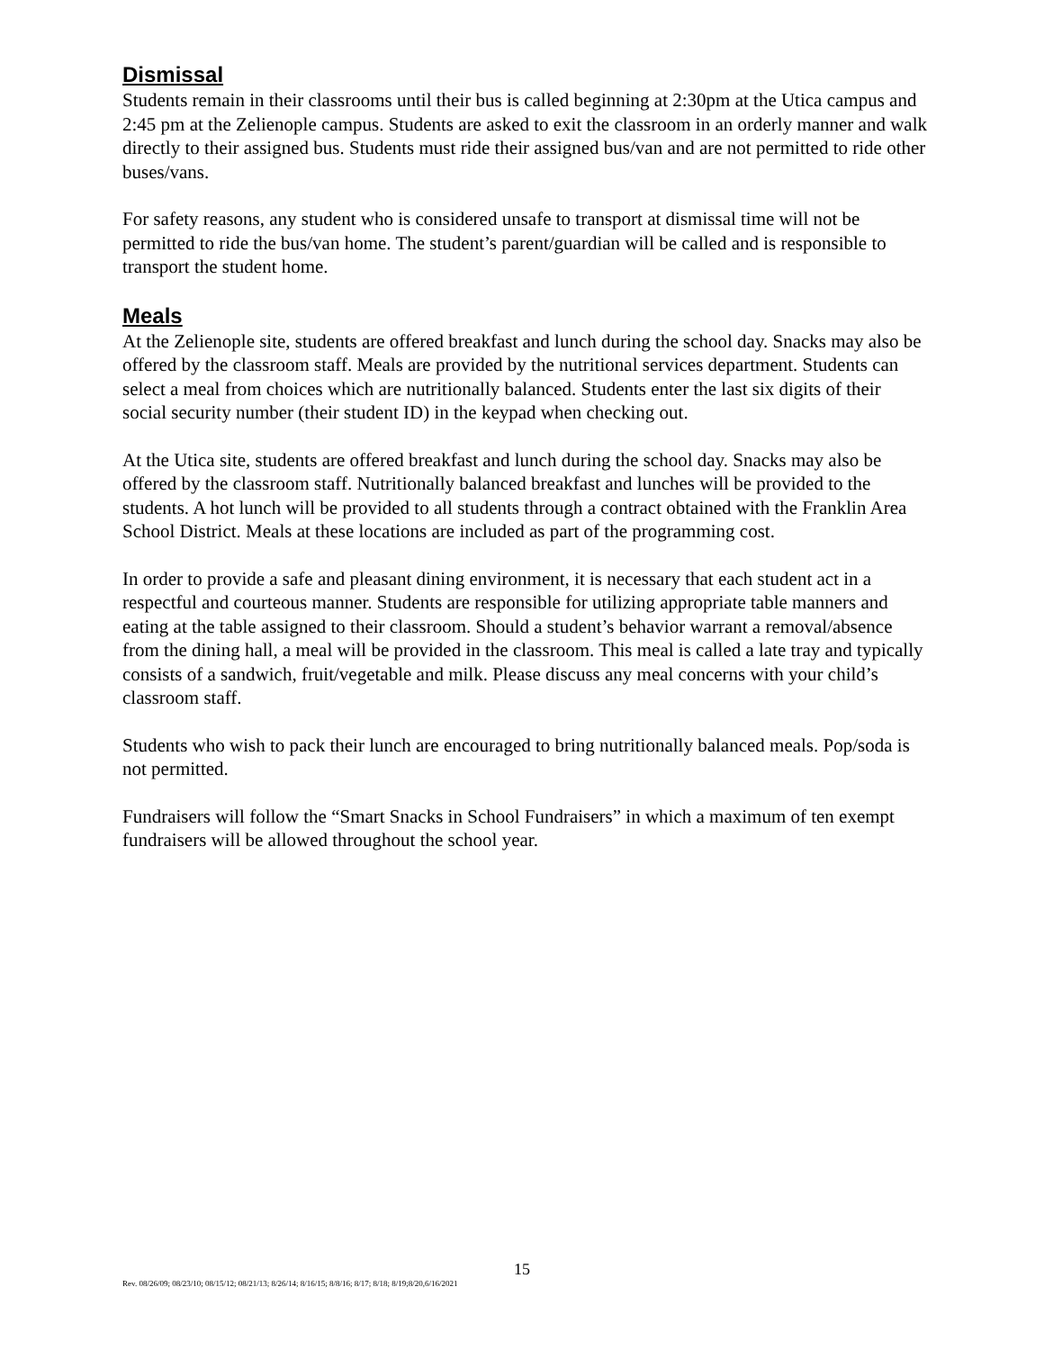Dismissal
Students remain in their classrooms until their bus is called beginning at 2:30pm at the Utica campus and 2:45 pm at the Zelienople campus. Students are asked to exit the classroom in an orderly manner and walk directly to their assigned bus. Students must ride their assigned bus/van and are not permitted to ride other buses/vans.
For safety reasons, any student who is considered unsafe to transport at dismissal time will not be permitted to ride the bus/van home. The student’s parent/guardian will be called and is responsible to transport the student home.
Meals
At the Zelienople site, students are offered breakfast and lunch during the school day. Snacks may also be offered by the classroom staff. Meals are provided by the nutritional services department. Students can select a meal from choices which are nutritionally balanced. Students enter the last six digits of their social security number (their student ID) in the keypad when checking out.
At the Utica site, students are offered breakfast and lunch during the school day. Snacks may also be offered by the classroom staff. Nutritionally balanced breakfast and lunches will be provided to the students. A hot lunch will be provided to all students through a contract obtained with the Franklin Area School District. Meals at these locations are included as part of the programming cost.
In order to provide a safe and pleasant dining environment, it is necessary that each student act in a respectful and courteous manner. Students are responsible for utilizing appropriate table manners and eating at the table assigned to their classroom. Should a student’s behavior warrant a removal/absence from the dining hall, a meal will be provided in the classroom. This meal is called a late tray and typically consists of a sandwich, fruit/vegetable and milk. Please discuss any meal concerns with your child’s classroom staff.
Students who wish to pack their lunch are encouraged to bring nutritionally balanced meals. Pop/soda is not permitted.
Fundraisers will follow the “Smart Snacks in School Fundraisers” in which a maximum of ten exempt fundraisers will be allowed throughout the school year.
15
Rev. 08/26/09; 08/23/10; 08/15/12; 08/21/13; 8/26/14; 8/16/15; 8/8/16; 8/17; 8/18; 8/19;8/20,6/16/2021